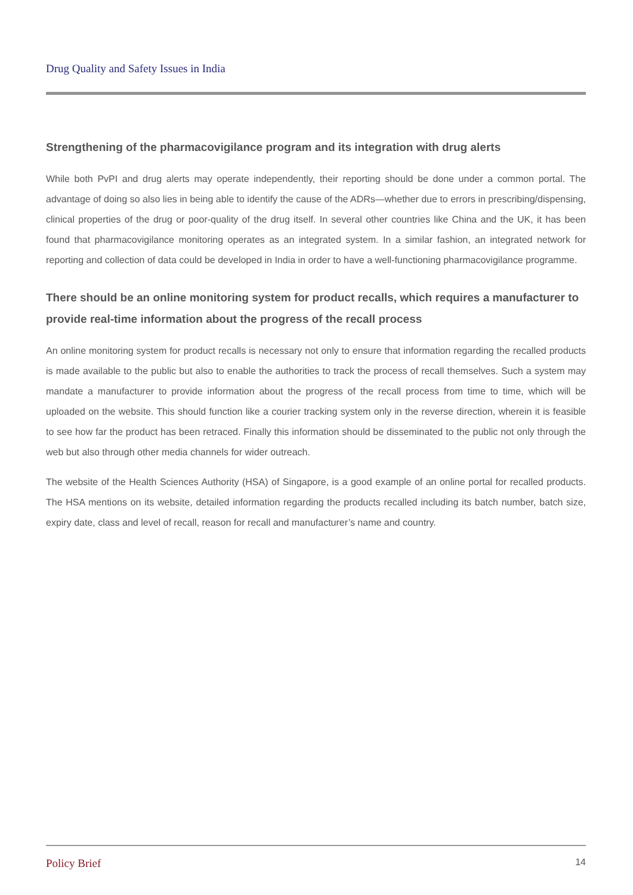Drug Quality and Safety Issues in India
Strengthening of the pharmacovigilance program and its integration with drug alerts
While both PvPI and drug alerts may operate independently, their reporting should be done under a common portal. The advantage of doing so also lies in being able to identify the cause of the ADRs—whether due to errors in prescribing/dispensing, clinical properties of the drug or poor-quality of the drug itself. In several other countries like China and the UK, it has been found that pharmacovigilance monitoring operates as an integrated system. In a similar fashion, an integrated network for reporting and collection of data could be developed in India in order to have a well-functioning pharmacovigilance programme.
There should be an online monitoring system for product recalls, which requires a manufacturer to provide real-time information about the progress of the recall process
An online monitoring system for product recalls is necessary not only to ensure that information regarding the recalled products is made available to the public but also to enable the authorities to track the process of recall themselves. Such a system may mandate a manufacturer to provide information about the progress of the recall process from time to time, which will be uploaded on the website. This should function like a courier tracking system only in the reverse direction, wherein it is feasible to see how far the product has been retraced. Finally this information should be disseminated to the public not only through the web but also through other media channels for wider outreach.
The website of the Health Sciences Authority (HSA) of Singapore, is a good example of an online portal for recalled products. The HSA mentions on its website, detailed information regarding the products recalled including its batch number, batch size, expiry date, class and level of recall, reason for recall and manufacturer’s name and country.
Policy Brief 14